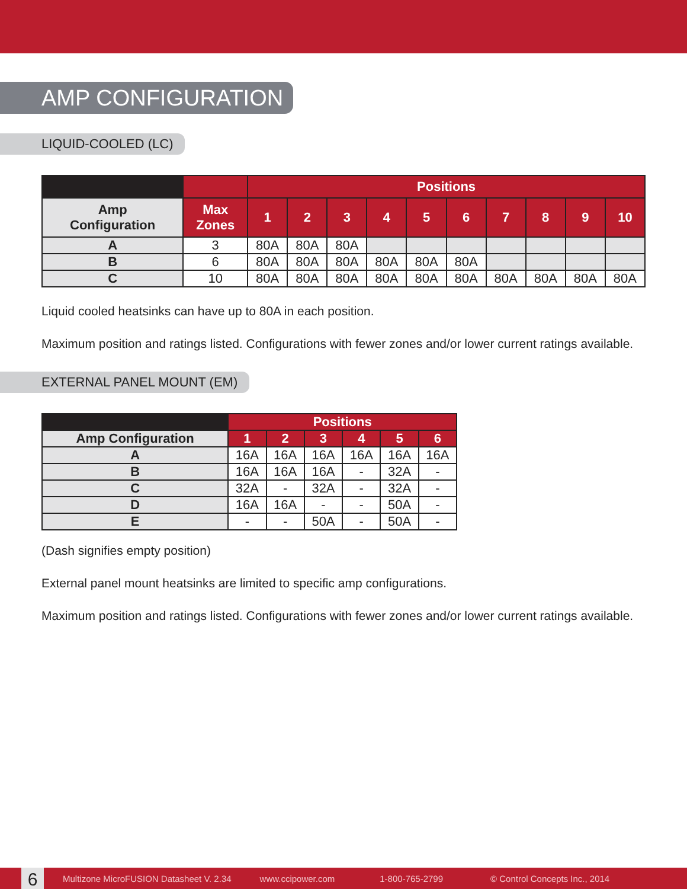AMP CONFIGURATION
LIQUID-COOLED (LC)
| | | Positions | | | | | | | | | |
| --- | --- | --- | --- | --- | --- | --- | --- | --- | --- | --- | --- |
| Amp Configuration | Max Zones | 1 | 2 | 3 | 4 | 5 | 6 | 7 | 8 | 9 | 10 |
| A | 3 | 80A | 80A | 80A | | | | | | | |
| B | 6 | 80A | 80A | 80A | 80A | 80A | 80A | | | | |
| C | 10 | 80A | 80A | 80A | 80A | 80A | 80A | 80A | 80A | 80A | 80A |
Liquid cooled heatsinks can have up to 80A in each position.
Maximum position and ratings listed. Configurations with fewer zones and/or lower current ratings available.
EXTERNAL PANEL MOUNT (EM)
| | Positions | | | | | |
| --- | --- | --- | --- | --- | --- | --- |
| Amp Configuration | 1 | 2 | 3 | 4 | 5 | 6 |
| A | 16A | 16A | 16A | 16A | 16A | 16A |
| B | 16A | 16A | 16A | - | 32A | - |
| C | 32A | - | 32A | - | 32A | - |
| D | 16A | 16A | - | - | 50A | - |
| E | - | - | 50A | - | 50A | - |
(Dash signifies empty position)
External panel mount heatsinks are limited to specific amp configurations.
Maximum position and ratings listed. Configurations with fewer zones and/or lower current ratings available.
6
Multizone MicroFUSION Datasheet V. 2.34 www.ccipower.com 1-800-765-2799 © Control Concepts Inc., 2014